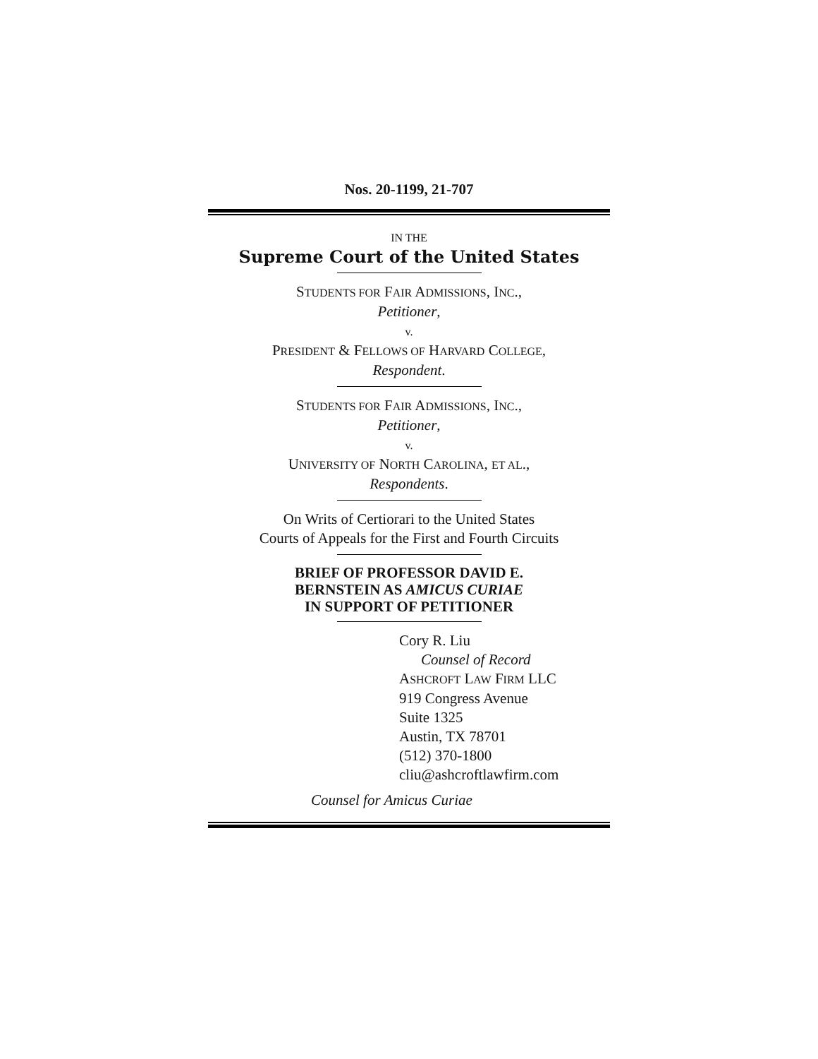Nos. 20-1199, 21-707
IN THE
Supreme Court of the United States
STUDENTS FOR FAIR ADMISSIONS, INC.,
Petitioner,
v.
PRESIDENT & FELLOWS OF HARVARD COLLEGE,
Respondent.
STUDENTS FOR FAIR ADMISSIONS, INC.,
Petitioner,
v.
UNIVERSITY OF NORTH CAROLINA, ET AL.,
Respondents.
On Writs of Certiorari to the United States
Courts of Appeals for the First and Fourth Circuits
BRIEF OF PROFESSOR DAVID E.
BERNSTEIN AS AMICUS CURIAE
IN SUPPORT OF PETITIONER
Cory R. Liu
Counsel of Record
ASHCROFT LAW FIRM LLC
919 Congress Avenue
Suite 1325
Austin, TX 78701
(512) 370-1800
cliu@ashcroftlawfirm.com
Counsel for Amicus Curiae